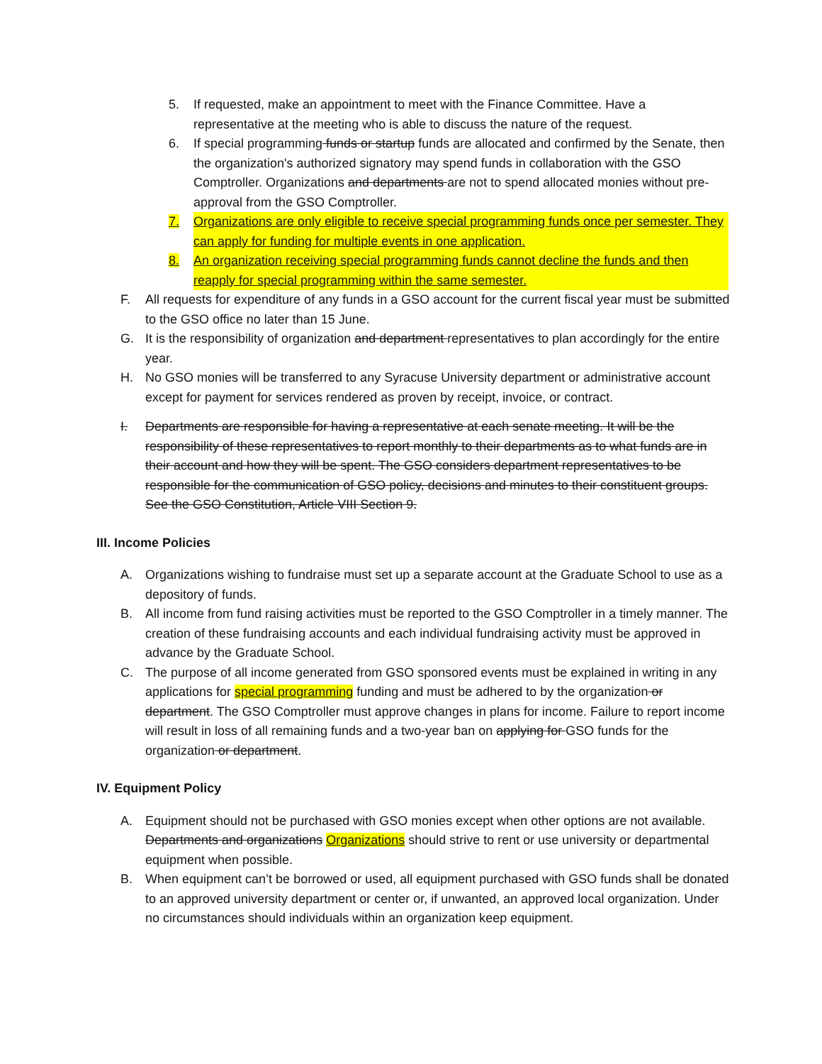5. If requested, make an appointment to meet with the Finance Committee. Have a representative at the meeting who is able to discuss the nature of the request.
6. If special programming funds or startup funds are allocated and confirmed by the Senate, then the organization's authorized signatory may spend funds in collaboration with the GSO Comptroller. Organizations and departments are not to spend allocated monies without pre-approval from the GSO Comptroller.
7. Organizations are only eligible to receive special programming funds once per semester. They can apply for funding for multiple events in one application.
8. An organization receiving special programming funds cannot decline the funds and then reapply for special programming within the same semester.
F. All requests for expenditure of any funds in a GSO account for the current fiscal year must be submitted to the GSO office no later than 15 June.
G. It is the responsibility of organization and department representatives to plan accordingly for the entire year.
H. No GSO monies will be transferred to any Syracuse University department or administrative account except for payment for services rendered as proven by receipt, invoice, or contract.
I. Departments are responsible for having a representative at each senate meeting. It will be the responsibility of these representatives to report monthly to their departments as to what funds are in their account and how they will be spent. The GSO considers department representatives to be responsible for the communication of GSO policy, decisions and minutes to their constituent groups. See the GSO Constitution, Article VIII Section 9.
III. Income Policies
A. Organizations wishing to fundraise must set up a separate account at the Graduate School to use as a depository of funds.
B. All income from fund raising activities must be reported to the GSO Comptroller in a timely manner. The creation of these fundraising accounts and each individual fundraising activity must be approved in advance by the Graduate School.
C. The purpose of all income generated from GSO sponsored events must be explained in writing in any applications for special programming funding and must be adhered to by the organization or department. The GSO Comptroller must approve changes in plans for income. Failure to report income will result in loss of all remaining funds and a two-year ban on applying for GSO funds for the organization or department.
IV. Equipment Policy
A. Equipment should not be purchased with GSO monies except when other options are not available. Departments and organizations Organizations should strive to rent or use university or departmental equipment when possible.
B. When equipment can’t be borrowed or used, all equipment purchased with GSO funds shall be donated to an approved university department or center or, if unwanted, an approved local organization. Under no circumstances should individuals within an organization keep equipment.